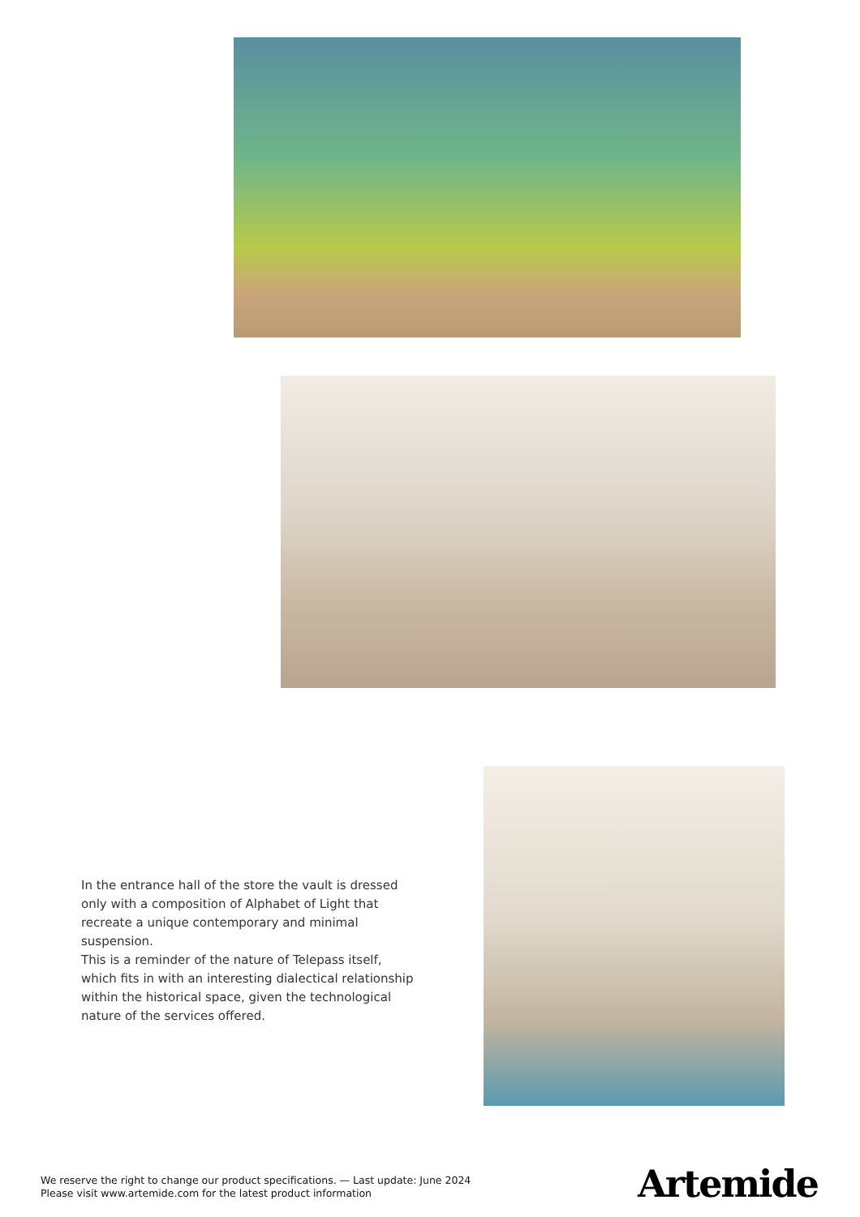In the entrance hall of the store the vault is dressed only with a composition of Alphabet of Light that recreate a unique contemporary and minimal suspension.
This is a reminder of the nature of Telepass itself, which fits in with an interesting dialectical relationship within the historical space, given the technological nature of the services offered.
We reserve the right to change our product specifications. — Last update: June 2024
Please visit www.artemide.com for the latest product information
Artemide